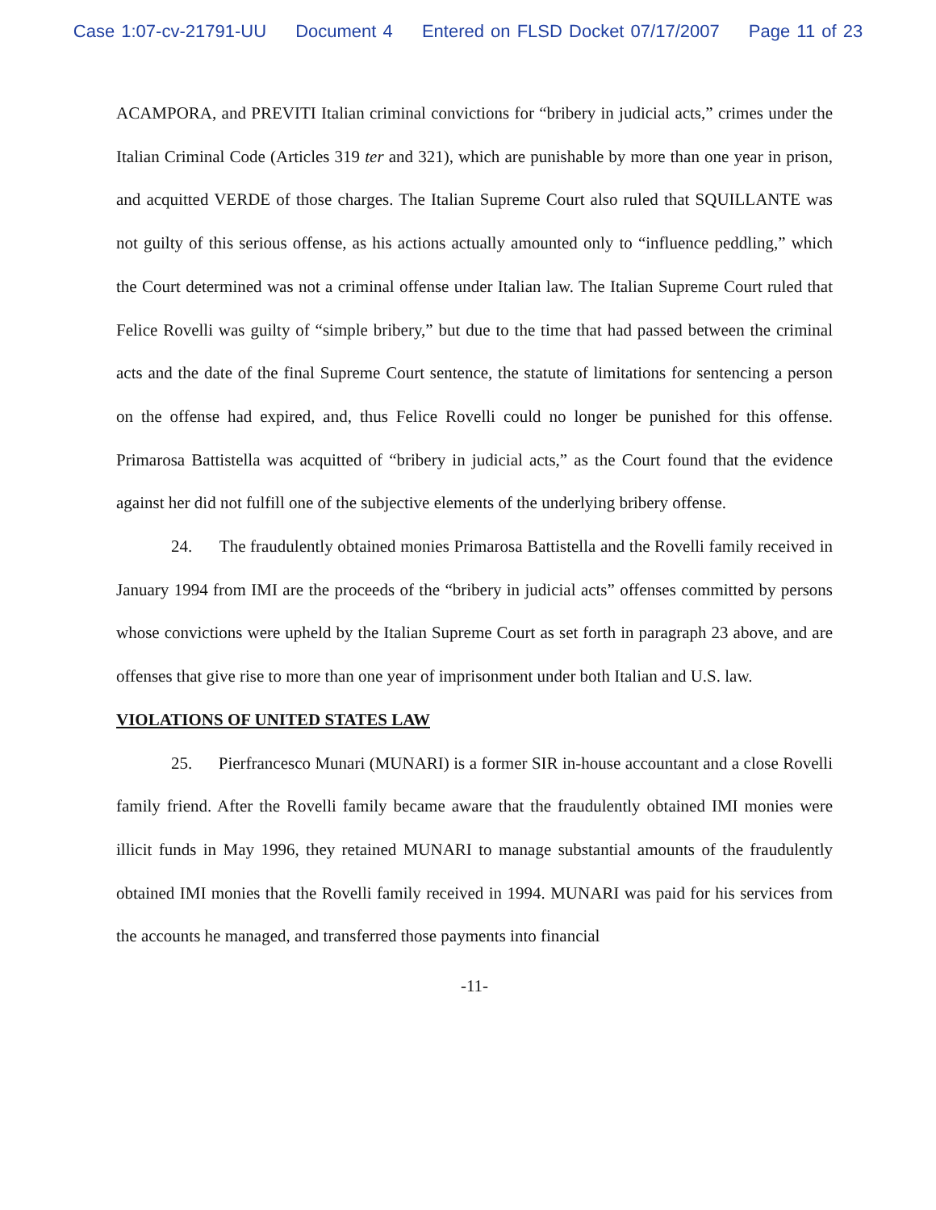Case 1:07-cv-21791-UU Document 4 Entered on FLSD Docket 07/17/2007 Page 11 of 23
ACAMPORA, and PREVITI Italian criminal convictions for “bribery in judicial acts,” crimes under the Italian Criminal Code (Articles 319 ter and 321), which are punishable by more than one year in prison, and acquitted VERDE of those charges. The Italian Supreme Court also ruled that SQUILLANTE was not guilty of this serious offense, as his actions actually amounted only to “influence peddling,” which the Court determined was not a criminal offense under Italian law. The Italian Supreme Court ruled that Felice Rovelli was guilty of “simple bribery,” but due to the time that had passed between the criminal acts and the date of the final Supreme Court sentence, the statute of limitations for sentencing a person on the offense had expired, and, thus Felice Rovelli could no longer be punished for this offense. Primarosa Battistella was acquitted of “bribery in judicial acts,” as the Court found that the evidence against her did not fulfill one of the subjective elements of the underlying bribery offense.
24. The fraudulently obtained monies Primarosa Battistella and the Rovelli family received in January 1994 from IMI are the proceeds of the “bribery in judicial acts” offenses committed by persons whose convictions were upheld by the Italian Supreme Court as set forth in paragraph 23 above, and are offenses that give rise to more than one year of imprisonment under both Italian and U.S. law.
VIOLATIONS OF UNITED STATES LAW
25. Pierfrancesco Munari (MUNARI) is a former SIR in-house accountant and a close Rovelli family friend. After the Rovelli family became aware that the fraudulently obtained IMI monies were illicit funds in May 1996, they retained MUNARI to manage substantial amounts of the fraudulently obtained IMI monies that the Rovelli family received in 1994. MUNARI was paid for his services from the accounts he managed, and transferred those payments into financial
-11-